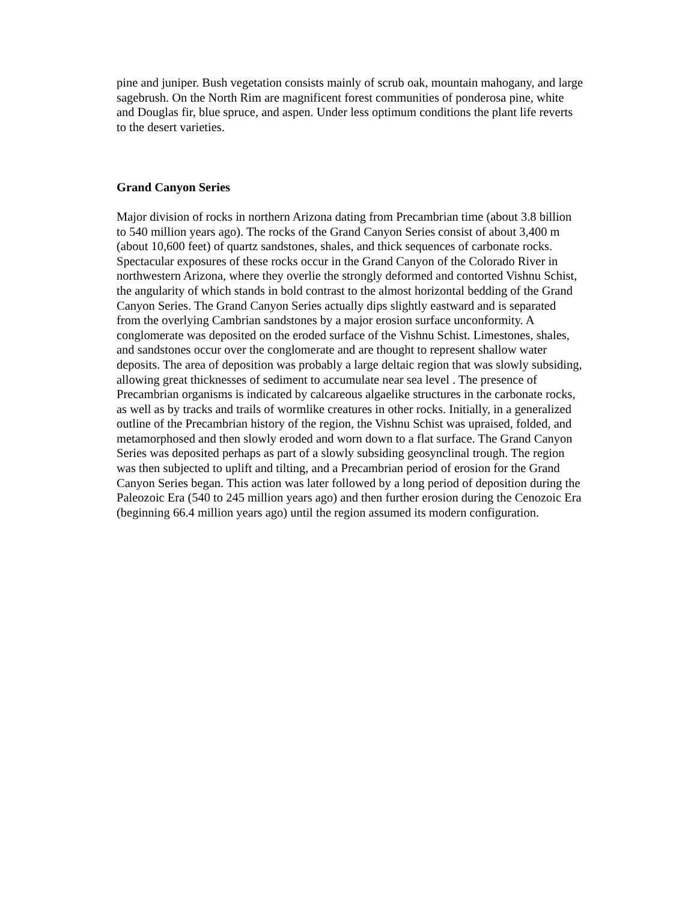pine and juniper. Bush vegetation consists mainly of scrub oak, mountain mahogany, and large sagebrush. On the North Rim are magnificent forest communities of ponderosa pine, white and Douglas fir, blue spruce, and aspen. Under less optimum conditions the plant life reverts to the desert varieties.
Grand Canyon Series
Major division of rocks in northern Arizona dating from Precambrian time (about 3.8 billion to 540 million years ago). The rocks of the Grand Canyon Series consist of about 3,400 m (about 10,600 feet) of quartz sandstones, shales, and thick sequences of carbonate rocks. Spectacular exposures of these rocks occur in the Grand Canyon of the Colorado River in northwestern Arizona, where they overlie the strongly deformed and contorted Vishnu Schist, the angularity of which stands in bold contrast to the almost horizontal bedding of the Grand Canyon Series. The Grand Canyon Series actually dips slightly eastward and is separated from the overlying Cambrian sandstones by a major erosion surface unconformity. A conglomerate was deposited on the eroded surface of the Vishnu Schist. Limestones, shales, and sandstones occur over the conglomerate and are thought to represent shallow water deposits. The area of deposition was probably a large deltaic region that was slowly subsiding, allowing great thicknesses of sediment to accumulate near sea level . The presence of Precambrian organisms is indicated by calcareous algaelike structures in the carbonate rocks, as well as by tracks and trails of wormlike creatures in other rocks. Initially, in a generalized outline of the Precambrian history of the region, the Vishnu Schist was upraised, folded, and metamorphosed and then slowly eroded and worn down to a flat surface. The Grand Canyon Series was deposited perhaps as part of a slowly subsiding geosynclinal trough. The region was then subjected to uplift and tilting, and a Precambrian period of erosion for the Grand Canyon Series began. This action was later followed by a long period of deposition during the Paleozoic Era (540 to 245 million years ago) and then further erosion during the Cenozoic Era (beginning 66.4 million years ago) until the region assumed its modern configuration.